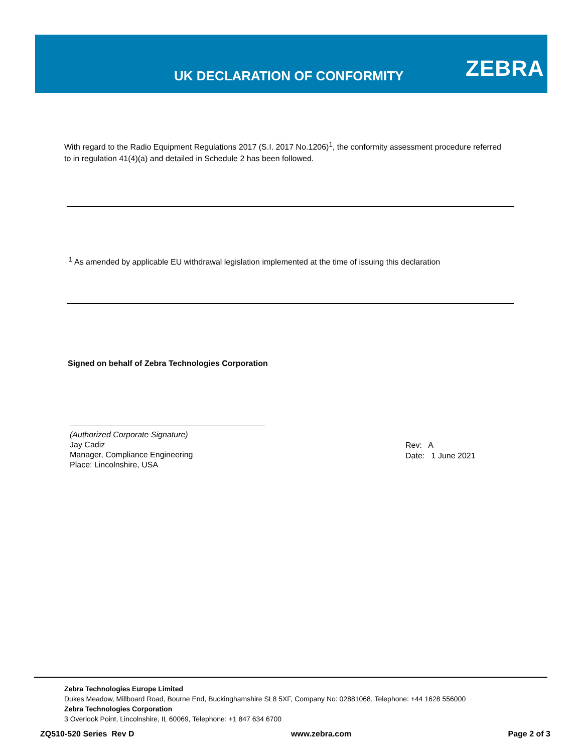UK DECLARATION OF CONFORMITY ZEBRA
With regard to the Radio Equipment Regulations 2017 (S.I. 2017 No.1206)<sup>1</sup>, the conformity assessment procedure referred to in regulation 41(4)(a) and detailed in Schedule 2 has been followed.
<sup>1</sup> As amended by applicable EU withdrawal legislation implemented at the time of issuing this declaration
Signed on behalf of Zebra Technologies Corporation
(Authorized Corporate Signature)
Jay Cadiz
Manager, Compliance Engineering
Place: Lincolnshire, USA
Rev: A
Date: 1 June 2021
Zebra Technologies Europe Limited
Dukes Meadow, Millboard Road, Bourne End, Buckinghamshire SL8 5XF, Company No: 02881068, Telephone: +44 1628 556000
Zebra Technologies Corporation
3 Overlook Point, Lincolnshire, IL 60069, Telephone: +1 847 634 6700
ZQ510-520 Series Rev D www.zebra.com Page 2 of 3